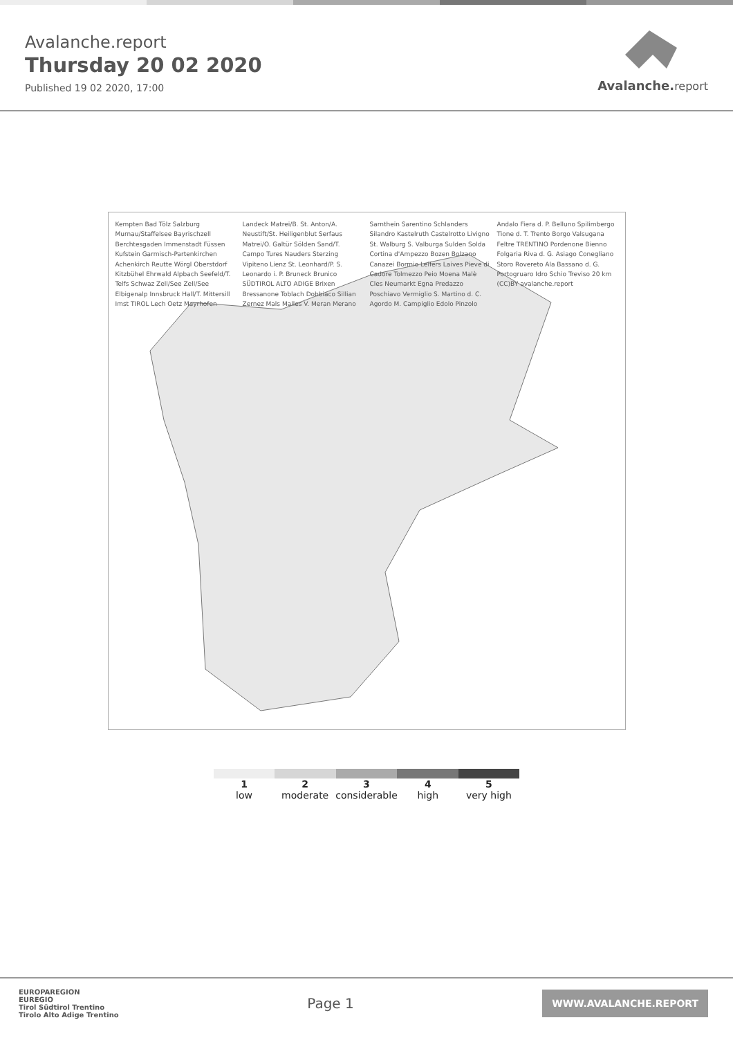Avalanche.report
Thursday 20 02 2020
Published 19 02 2020, 17:00
Avalanche. report
Kempten Bad Tölz Salzburg Murnau/Staffelsee Bayrischzell Berchtesgaden Immenstadt Füssen Kufstein Garmisch-Partenkirchen Achenkirch Reutte Wörgl Oberstdorf Kitzbühel Ehrwald Alpbach Seefeld/T. Telfs Schwaz Zell/See Zell/See Elbigenalp Innsbruck Hall/T. Mittersill Imst TIROL Lech Oetz Mayrhofen Landeck Matrei/B. St. Anton/A. Neustift/St. Heiligenblut Serfaus Matrei/O. Galtür Sölden Sand/T. Campo Tures Nauders Sterzing Vipiteno Lienz St. Leonhard/P. S. Leonardo i. P. Bruneck Brunico SÜDTIROL ALTO ADIGE Brixen Bressanone Toblach Dobbiaco Sillian Zernez Mals Malles V. Meran Merano Sarnthein Sarentino Schlanders Silandro Kastelruth Castelrotto Livigno St. Walburg S. Valburga Sulden Solda Cortina d'Ampezzo Bozen Bolzano Canazei Bormio Leifers Laives Pieve di Cadore Tolmezzo Peio Moena Malè Cles Neumarkt Egna Predazzo Poschiavo Vermiglio S. Martino d. C. Agordo M. Campiglio Edolo Pinzolo Andalo Fiera d. P. Belluno Spilimbergo Tione d. T. Trento Borgo Valsugana Feltre TRENTINO Pordenone Bienno Folgaria Riva d. G. Asiago Conegliano Storo Rovereto Ala Bassano d. G. Portogruaro Idro Schio Treviso 20 km (CC)BY avalanche.report
1
low
2
moderate
3
considerable
4
high
5
very high
EUROPAREGION
EUREGIO
Tirol Südtirol Trentino
Tirolo Alto Adige Trentino
Page 1
WWW.AVALANCHE.REPORT